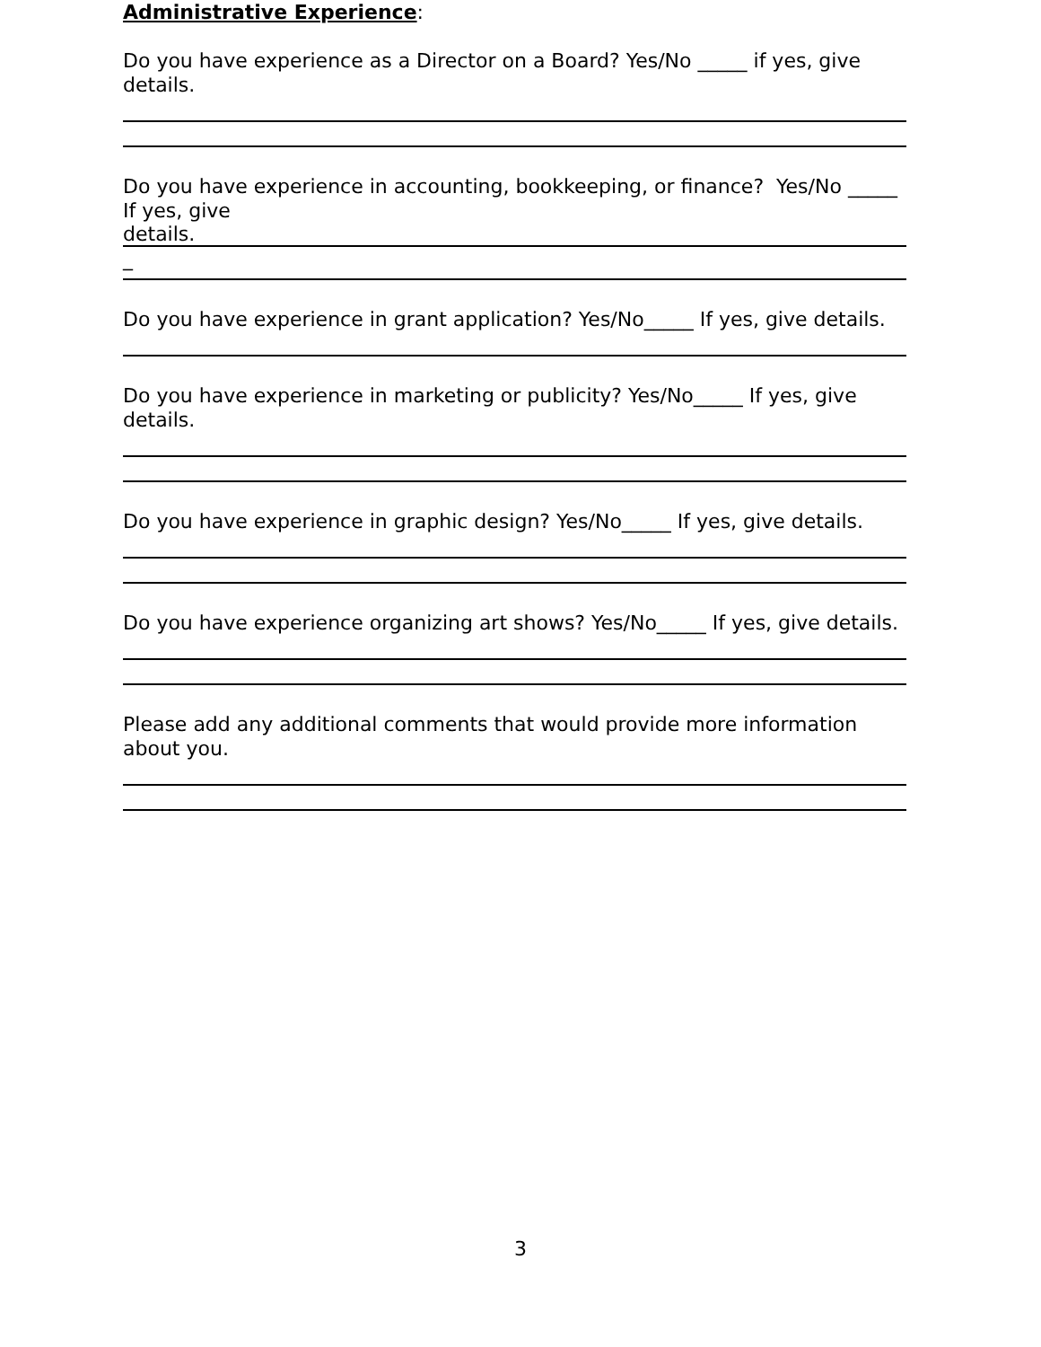Administrative Experience:
Do you have experience as a Director on a Board? Yes/No _____ if yes, give details.
Do you have experience in accounting, bookkeeping, or finance? Yes/No _____ If yes, give
details.
_
Do you have experience in grant application? Yes/No_____ If yes, give details.
Do you have experience in marketing or publicity? Yes/No_____ If yes, give details.
Do you have experience in graphic design? Yes/No_____ If yes, give details.
Do you have experience organizing art shows? Yes/No_____ If yes, give details.
Please add any additional comments that would provide more information about you.
3